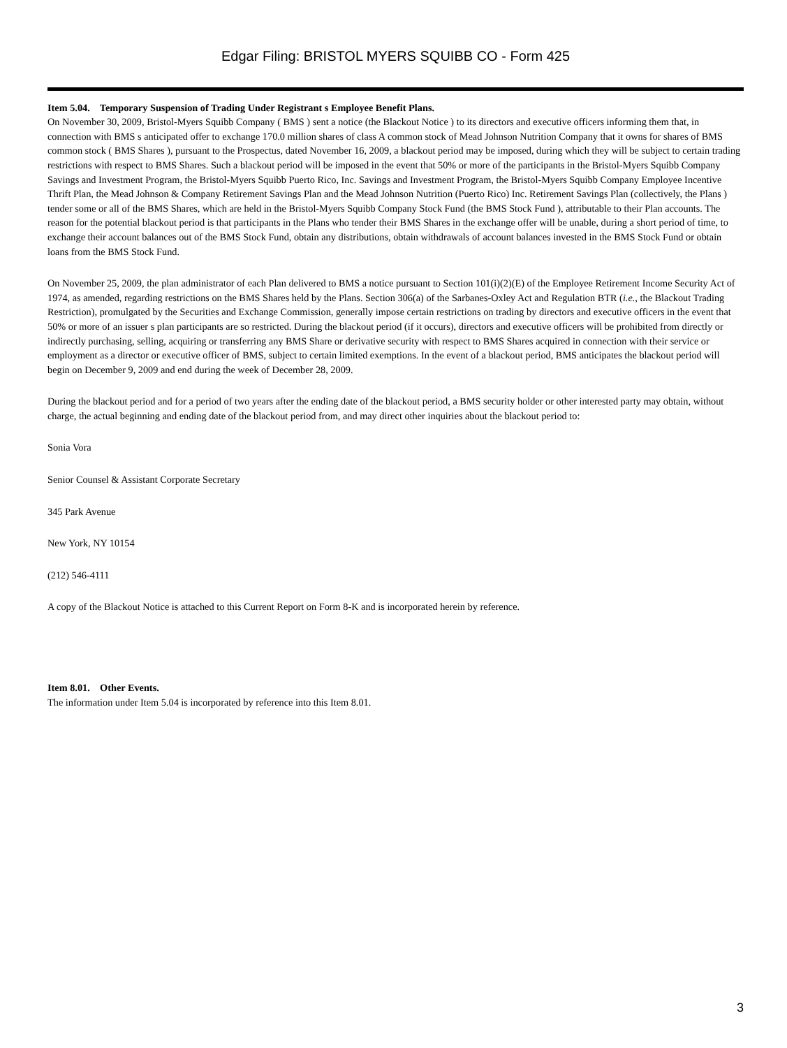Edgar Filing: BRISTOL MYERS SQUIBB CO - Form 425
Item 5.04. Temporary Suspension of Trading Under Registrant s Employee Benefit Plans.
On November 30, 2009, Bristol-Myers Squibb Company ( BMS ) sent a notice (the Blackout Notice ) to its directors and executive officers informing them that, in connection with BMS s anticipated offer to exchange 170.0 million shares of class A common stock of Mead Johnson Nutrition Company that it owns for shares of BMS common stock ( BMS Shares ), pursuant to the Prospectus, dated November 16, 2009, a blackout period may be imposed, during which they will be subject to certain trading restrictions with respect to BMS Shares. Such a blackout period will be imposed in the event that 50% or more of the participants in the Bristol-Myers Squibb Company Savings and Investment Program, the Bristol-Myers Squibb Puerto Rico, Inc. Savings and Investment Program, the Bristol-Myers Squibb Company Employee Incentive Thrift Plan, the Mead Johnson & Company Retirement Savings Plan and the Mead Johnson Nutrition (Puerto Rico) Inc. Retirement Savings Plan (collectively, the Plans ) tender some or all of the BMS Shares, which are held in the Bristol-Myers Squibb Company Stock Fund (the BMS Stock Fund ), attributable to their Plan accounts. The reason for the potential blackout period is that participants in the Plans who tender their BMS Shares in the exchange offer will be unable, during a short period of time, to exchange their account balances out of the BMS Stock Fund, obtain any distributions, obtain withdrawals of account balances invested in the BMS Stock Fund or obtain loans from the BMS Stock Fund.
On November 25, 2009, the plan administrator of each Plan delivered to BMS a notice pursuant to Section 101(i)(2)(E) of the Employee Retirement Income Security Act of 1974, as amended, regarding restrictions on the BMS Shares held by the Plans. Section 306(a) of the Sarbanes-Oxley Act and Regulation BTR (i.e., the Blackout Trading Restriction), promulgated by the Securities and Exchange Commission, generally impose certain restrictions on trading by directors and executive officers in the event that 50% or more of an issuer s plan participants are so restricted. During the blackout period (if it occurs), directors and executive officers will be prohibited from directly or indirectly purchasing, selling, acquiring or transferring any BMS Share or derivative security with respect to BMS Shares acquired in connection with their service or employment as a director or executive officer of BMS, subject to certain limited exemptions. In the event of a blackout period, BMS anticipates the blackout period will begin on December 9, 2009 and end during the week of December 28, 2009.
During the blackout period and for a period of two years after the ending date of the blackout period, a BMS security holder or other interested party may obtain, without charge, the actual beginning and ending date of the blackout period from, and may direct other inquiries about the blackout period to:
Sonia Vora
Senior Counsel & Assistant Corporate Secretary
345 Park Avenue
New York, NY 10154
(212) 546-4111
A copy of the Blackout Notice is attached to this Current Report on Form 8-K and is incorporated herein by reference.
Item 8.01. Other Events.
The information under Item 5.04 is incorporated by reference into this Item 8.01.
3